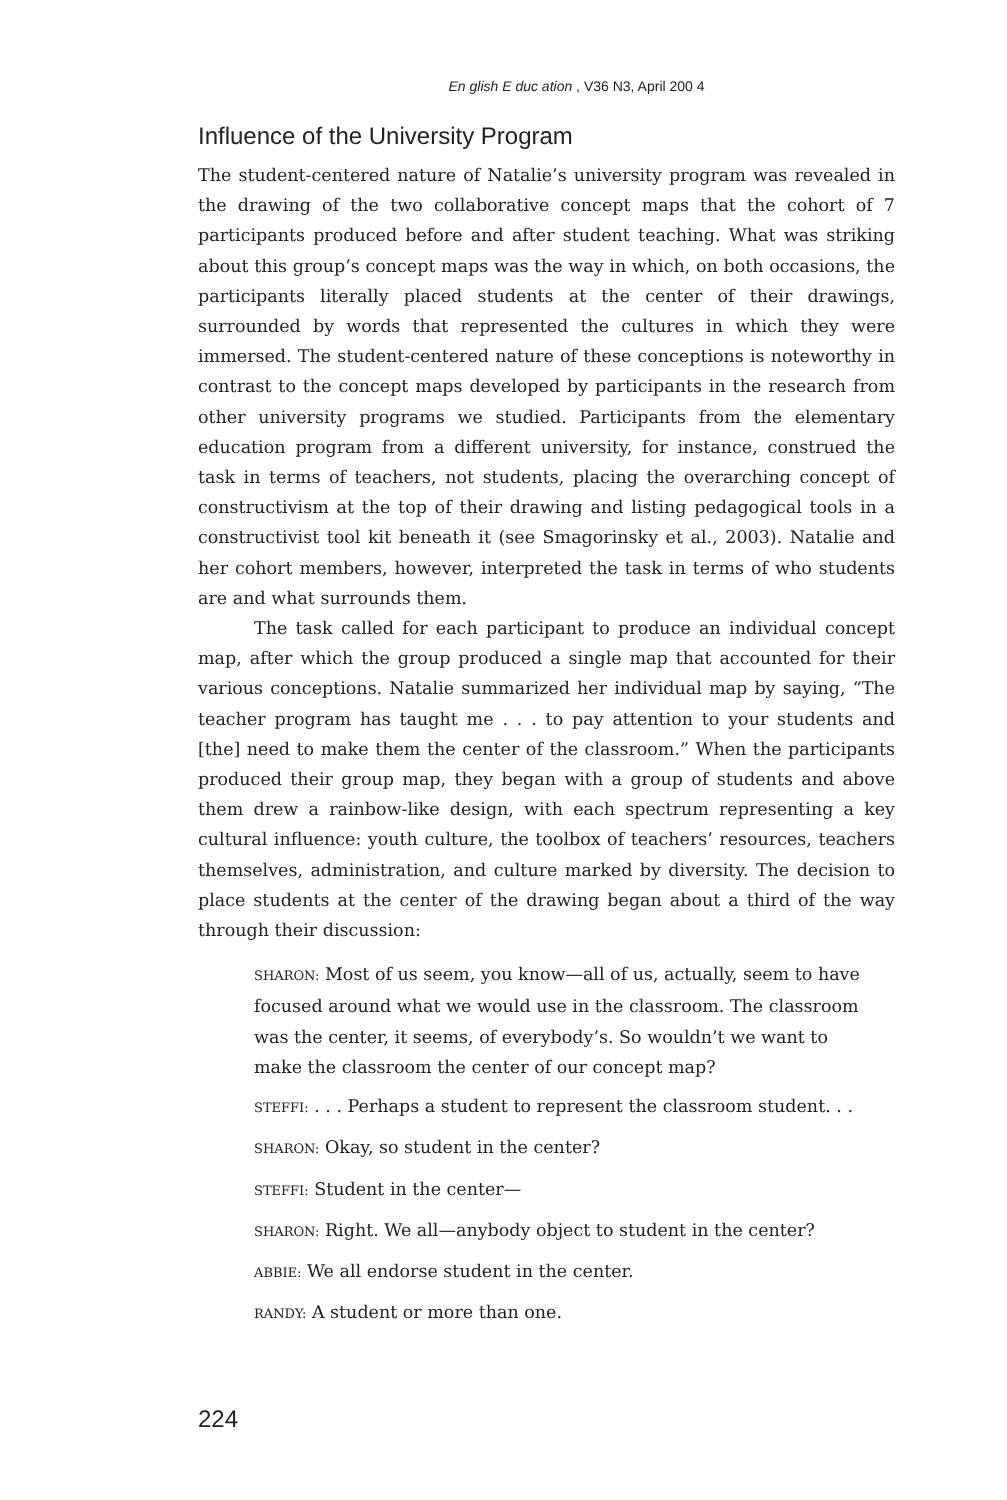En glish E duc ation , V36 N3, April 200 4
Influence of the University Program
The student-centered nature of Natalie’s university program was revealed in the drawing of the two collaborative concept maps that the cohort of 7 participants produced before and after student teaching. What was striking about this group’s concept maps was the way in which, on both occasions, the participants literally placed students at the center of their drawings, surrounded by words that represented the cultures in which they were immersed. The student-centered nature of these conceptions is noteworthy in contrast to the concept maps developed by participants in the research from other university programs we studied. Participants from the elementary education program from a different university, for instance, construed the task in terms of teachers, not students, placing the overarching concept of constructivism at the top of their drawing and listing pedagogical tools in a constructivist tool kit beneath it (see Smagorinsky et al., 2003). Natalie and her cohort members, however, interpreted the task in terms of who students are and what surrounds them.
The task called for each participant to produce an individual concept map, after which the group produced a single map that accounted for their various conceptions. Natalie summarized her individual map by saying, “The teacher program has taught me . . . to pay attention to your students and [the] need to make them the center of the classroom.” When the participants produced their group map, they began with a group of students and above them drew a rainbow-like design, with each spectrum representing a key cultural influence: youth culture, the toolbox of teachers’ resources, teachers themselves, administration, and culture marked by diversity. The decision to place students at the center of the drawing began about a third of the way through their discussion:
SHARON: Most of us seem, you know—all of us, actually, seem to have focused around what we would use in the classroom. The classroom was the center, it seems, of everybody’s. So wouldn’t we want to make the classroom the center of our concept map?
STEFFI: . . . Perhaps a student to represent the classroom student. . .
SHARON: Okay, so student in the center?
STEFFI: Student in the center—
SHARON: Right. We all—anybody object to student in the center?
ABBIE: We all endorse student in the center.
RANDY: A student or more than one.
224